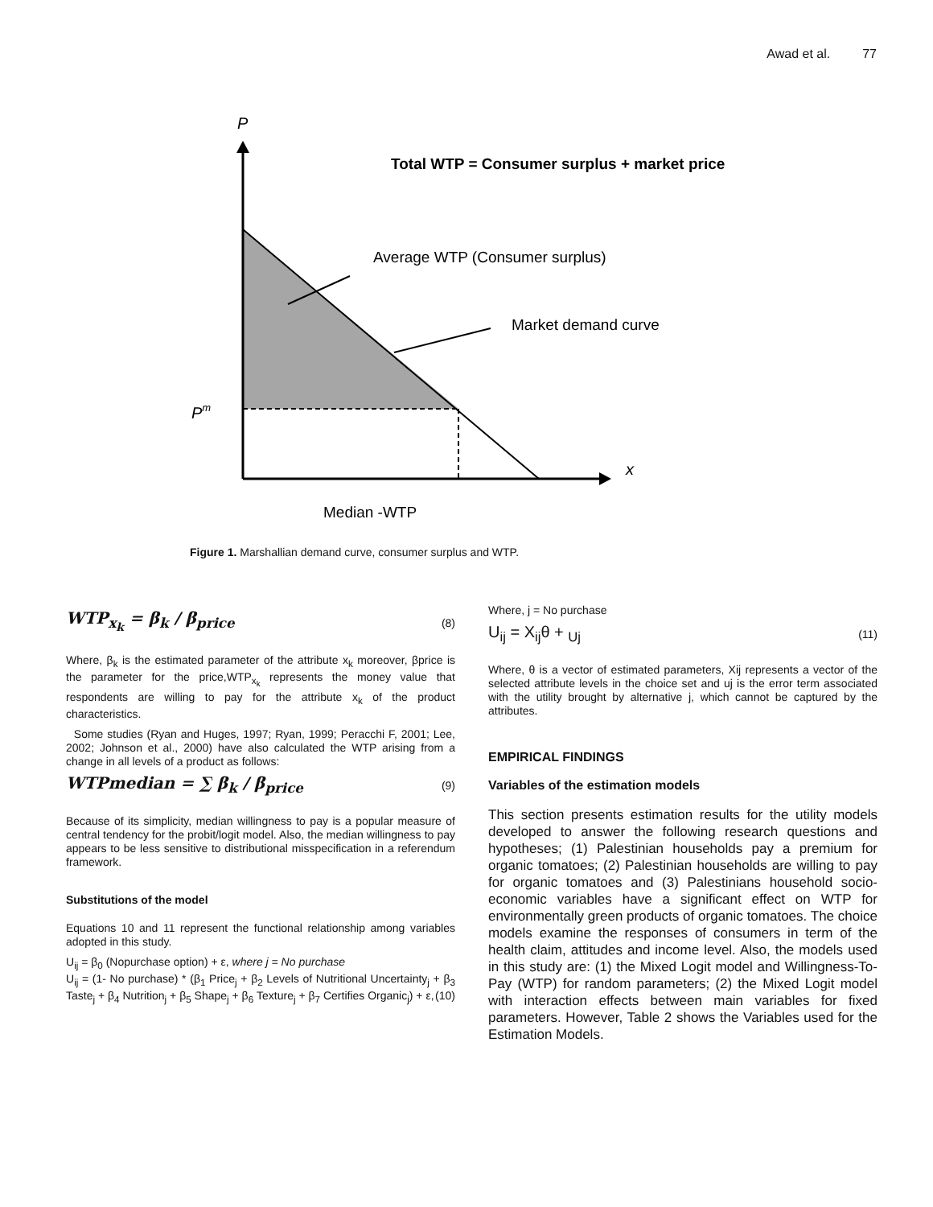Awad et al. 77
P
Total WTP = Consumer surplus + market price
Average WTP (Consumer surplus)
Market demand curve
Pm
x
Median -WTP
Figure 1. Marshallian demand curve, consumer surplus and WTP.
WTP<sub>x<sub>k</sub></sub> = β<sub>k</sub> / β<sub>price</sub> (8)
Where, β<sub>k</sub> is the estimated parameter of the attribute x<sub>k</sub> moreover, βprice is the parameter for the price,WTP<sub>x<sub>k</sub></sub> represents the money value that respondents are willing to pay for the attribute x<sub>k</sub> of the product characteristics.
Some studies (Ryan and Huges, 1997; Ryan, 1999; Peracchi F, 2001; Lee, 2002; Johnson et al., 2000) have also calculated the WTP arising from a change in all levels of a product as follows:
WTPmedian = ∑ β<sub>k</sub> / β<sub>price</sub> (9)
Because of its simplicity, median willingness to pay is a popular measure of central tendency for the probit/logit model. Also, the median willingness to pay appears to be less sensitive to distributional misspecification in a referendum framework.
Substitutions of the model
Equations 10 and 11 represent the functional relationship among variables adopted in this study.
U<sub>ij</sub> = β<sub>0</sub> (Nopurchase option) + ε, where j = No purchase
U<sub>ij</sub> = (1- No purchase) * (β<sub>1</sub> Price<sub>j</sub> + β<sub>2</sub> Levels of Nutritional Uncertainty<sub>j</sub> + β<sub>3</sub> Taste<sub>j</sub> + β<sub>4</sub> Nutrition<sub>j</sub> + β<sub>5</sub> Shape<sub>j</sub> + β<sub>6</sub> Texture<sub>j</sub> + β<sub>7</sub> Certifies Organic<sub>j</sub>) + ε, (10)
Where, j = No purchase
U<sub>ij</sub> = X<sub>ij</sub>θ + <sub>Uj</sub> (11)
Where, θ is a vector of estimated parameters, Xij represents a vector of the selected attribute levels in the choice set and uj is the error term associated with the utility brought by alternative j, which cannot be captured by the attributes.
EMPIRICAL FINDINGS
Variables of the estimation models
This section presents estimation results for the utility models developed to answer the following research questions and hypotheses; (1) Palestinian households pay a premium for organic tomatoes; (2) Palestinian households are willing to pay for organic tomatoes and (3) Palestinians household socio-economic variables have a significant effect on WTP for environmentally green products of organic tomatoes. The choice models examine the responses of consumers in term of the health claim, attitudes and income level. Also, the models used in this study are: (1) the Mixed Logit model and Willingness-To-Pay (WTP) for random parameters; (2) the Mixed Logit model with interaction effects between main variables for fixed parameters. However, Table 2 shows the Variables used for the Estimation Models.